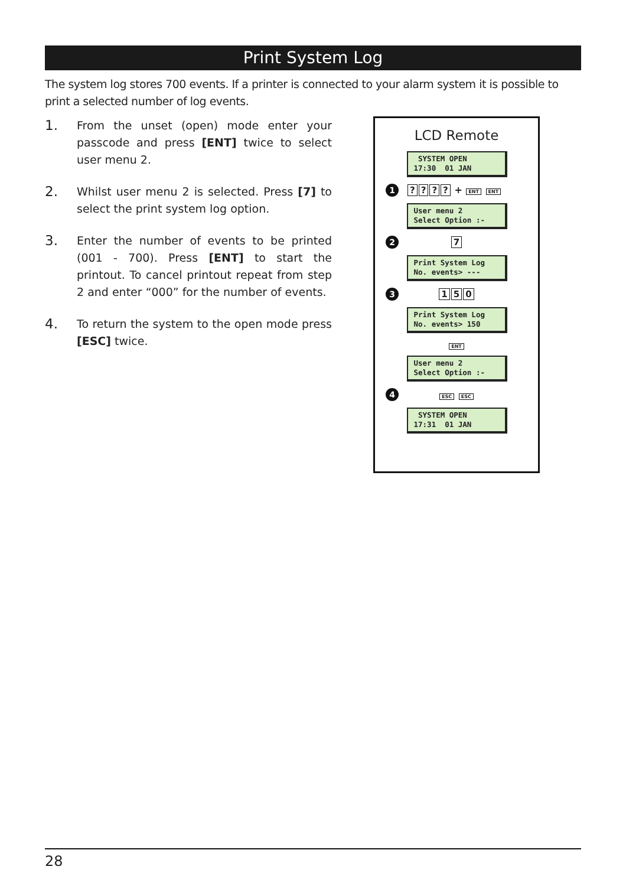Print System Log
The system log stores 700 events. If a printer is connected to your alarm system it is possible to print a selected number of log events.
1. From the unset (open) mode enter your passcode and press [ENT] twice to select user menu 2.
2. Whilst user menu 2 is selected. Press [7] to select the print system log option.
3. Enter the number of events to be printed (001 - 700). Press [ENT] to start the printout. To cancel printout repeat from step 2 and enter “000” for the number of events.
4. To return the system to the open mode press [ESC] twice.
LCD Remote
SYSTEM OPEN 17:30 01 JAN
1???? + ENT ENT
User menu 2 Select Option :-
2 7
Print System Log No. events> ---
3 150
Print System Log No. events> 150
ENT
User menu 2 Select Option :-
4 ESC ESC
SYSTEM OPEN 17:31 01 JAN
28